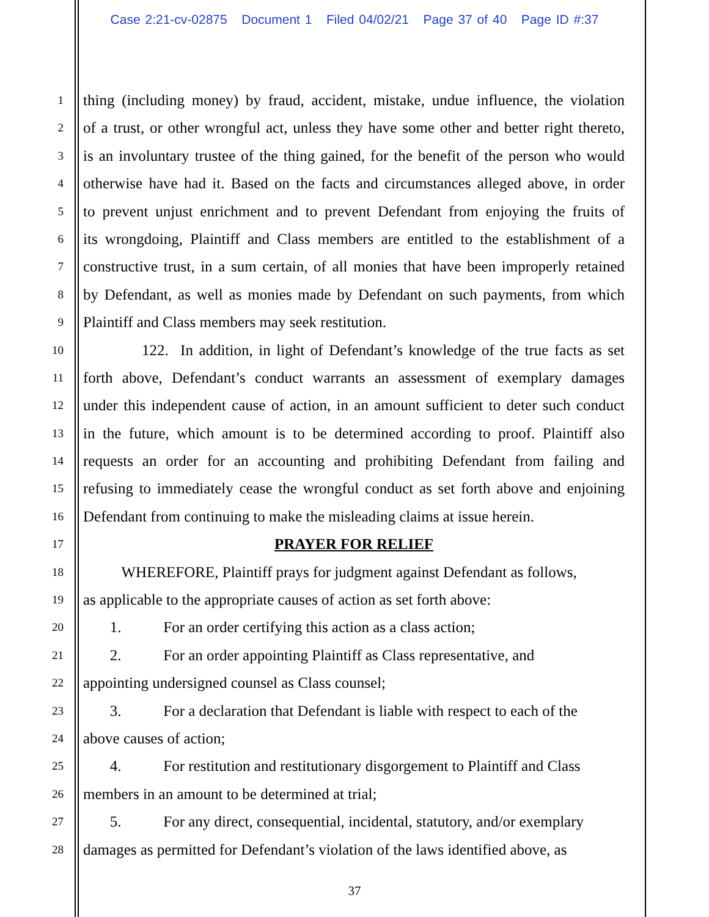Case 2:21-cv-02875 Document 1 Filed 04/02/21 Page 37 of 40 Page ID #:37
1
thing (including money) by fraud, accident, mistake, undue influence, the violation
2
of a trust, or other wrongful act, unless they have some other and better right thereto,
3
is an involuntary trustee of the thing gained, for the benefit of the person who would
4
otherwise have had it. Based on the facts and circumstances alleged above, in order
5
to prevent unjust enrichment and to prevent Defendant from enjoying the fruits of
6
its wrongdoing, Plaintiff and Class members are entitled to the establishment of a
7
constructive trust, in a sum certain, of all monies that have been improperly retained
8
by Defendant, as well as monies made by Defendant on such payments, from which
9
Plaintiff and Class members may seek restitution.
10
122. In addition, in light of Defendant’s knowledge of the true facts as set
11
forth above, Defendant’s conduct warrants an assessment of exemplary damages
12
under this independent cause of action, in an amount sufficient to deter such conduct
13
in the future, which amount is to be determined according to proof. Plaintiff also
14
requests an order for an accounting and prohibiting Defendant from failing and
15
refusing to immediately cease the wrongful conduct as set forth above and enjoining
16
Defendant from continuing to make the misleading claims at issue herein.
17
PRAYER FOR RELIEF
18
WHEREFORE, Plaintiff prays for judgment against Defendant as follows,
19
as applicable to the appropriate causes of action as set forth above:
20
1. For an order certifying this action as a class action;
21
2. For an order appointing Plaintiff as Class representative, and
22
appointing undersigned counsel as Class counsel;
23
3. For a declaration that Defendant is liable with respect to each of the
24
above causes of action;
25
4. For restitution and restitutionary disgorgement to Plaintiff and Class
26
members in an amount to be determined at trial;
27
5. For any direct, consequential, incidental, statutory, and/or exemplary
28
damages as permitted for Defendant’s violation of the laws identified above, as
37